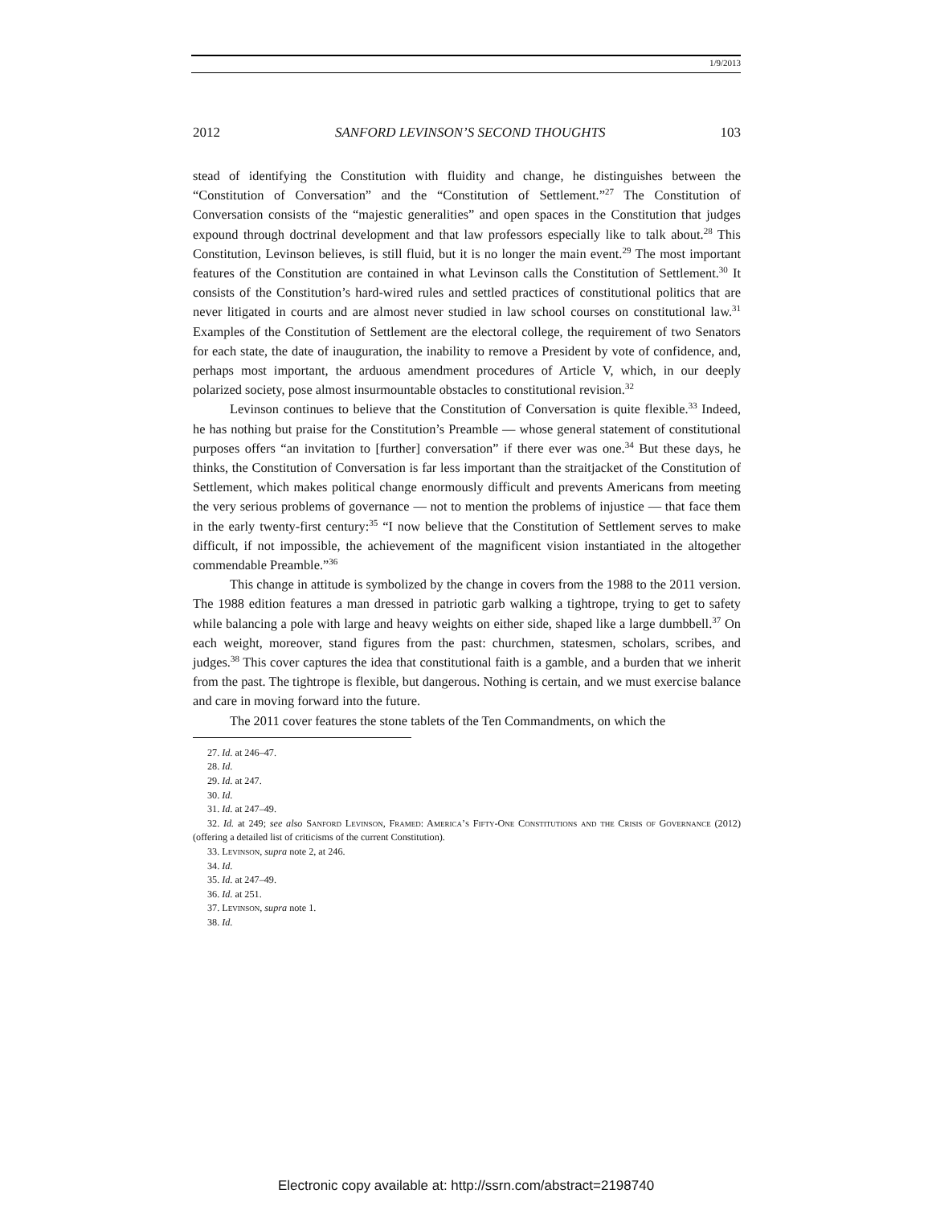1/9/2013
2012 SANFORD LEVINSON’S SECOND THOUGHTS 103
stead of identifying the Constitution with fluidity and change, he distinguishes between the “Constitution of Conversation” and the “Constitution of Settlement.”<sup>27</sup> The Constitution of Conversation consists of the “majestic generalities” and open spaces in the Constitution that judges expound through doctrinal development and that law professors especially like to talk about.<sup>28</sup> This Constitution, Levinson believes, is still fluid, but it is no longer the main event.<sup>29</sup> The most important features of the Constitution are contained in what Levinson calls the Constitution of Settlement.<sup>30</sup> It consists of the Constitution’s hard-wired rules and settled practices of constitutional politics that are never litigated in courts and are almost never studied in law school courses on constitutional law.<sup>31</sup> Examples of the Constitution of Settlement are the electoral college, the requirement of two Senators for each state, the date of inauguration, the inability to remove a President by vote of confidence, and, perhaps most important, the arduous amendment procedures of Article V, which, in our deeply polarized society, pose almost insurmountable obstacles to constitutional revision.<sup>32</sup>
Levinson continues to believe that the Constitution of Conversation is quite flexible.<sup>33</sup> Indeed, he has nothing but praise for the Constitution’s Preamble — whose general statement of constitutional purposes offers “an invitation to [further] conversation” if there ever was one.<sup>34</sup> But these days, he thinks, the Constitution of Conversation is far less important than the straitjacket of the Constitution of Settlement, which makes political change enormously difficult and prevents Americans from meeting the very serious problems of governance — not to mention the problems of injustice — that face them in the early twenty-first century:<sup>35</sup> “I now believe that the Constitution of Settlement serves to make difficult, if not impossible, the achievement of the magnificent vision instantiated in the altogether commendable Preamble.”<sup>36</sup>
This change in attitude is symbolized by the change in covers from the 1988 to the 2011 version. The 1988 edition features a man dressed in patriotic garb walking a tightrope, trying to get to safety while balancing a pole with large and heavy weights on either side, shaped like a large dumbbell.<sup>37</sup> On each weight, moreover, stand figures from the past: churchmen, statesmen, scholars, scribes, and judges.<sup>38</sup> This cover captures the idea that constitutional faith is a gamble, and a burden that we inherit from the past. The tightrope is flexible, but dangerous. Nothing is certain, and we must exercise balance and care in moving forward into the future.
The 2011 cover features the stone tablets of the Ten Commandments, on which the
27. Id. at 246–47.
28. Id.
29. Id. at 247.
30. Id.
31. Id. at 247–49.
32. Id. at 249; see also Sanford Levinson, Framed: America’s Fifty-One Constitutions and the Crisis of Governance (2012) (offering a detailed list of criticisms of the current Constitution).
33. Levinson, supra note 2, at 246.
34. Id.
35. Id. at 247–49.
36. Id. at 251.
37. Levinson, supra note 1.
38. Id.
Electronic copy available at: http://ssrn.com/abstract=2198740